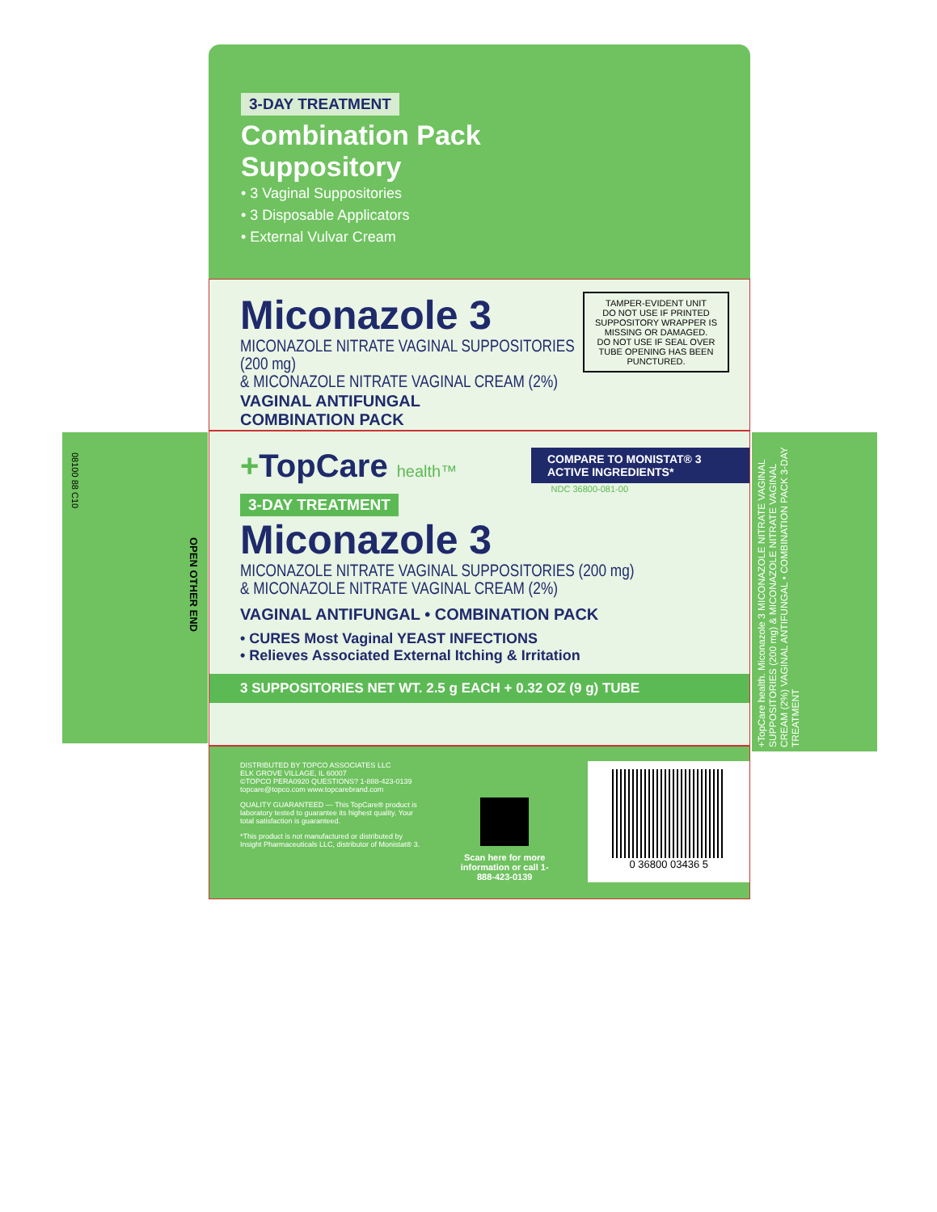08100 88 C10
OPEN OTHER END
+TopCare health. Miconazole 3 MICONAZOLE NITRATE VAGINAL SUPPOSITORIES (200 mg) & MICONAZOLE NITRATE VAGINAL CREAM (2%) VAGINAL ANTIFUNGAL • COMBINATION PACK 3-DAY TREATMENT
3-DAY TREATMENT
Combination Pack
Suppository
• 3 Vaginal Suppositories
• 3 Disposable Applicators
• External Vulvar Cream
TAMPER-EVIDENT UNIT
DO NOT USE IF PRINTED SUPPOSITORY WRAPPER IS MISSING OR DAMAGED.
DO NOT USE IF SEAL OVER TUBE OPENING HAS BEEN PUNCTURED.
Miconazole 3
MICONAZOLE NITRATE VAGINAL SUPPOSITORIES (200 mg)
& MICONAZOLE NITRATE VAGINAL CREAM (2%)
VAGINAL ANTIFUNGAL
COMBINATION PACK
COMPARE TO MONISTAT® 3 ACTIVE INGREDIENTS*
+TopCare health™
NDC 36800-081-00
3-DAY TREATMENT
Miconazole 3
MICONAZOLE NITRATE VAGINAL SUPPOSITORIES (200 mg)
& MICONAZOLE NITRATE VAGINAL CREAM (2%)
VAGINAL ANTIFUNGAL • COMBINATION PACK
• CURES Most Vaginal YEAST INFECTIONS
• Relieves Associated External Itching & Irritation
3 SUPPOSITORIES NET WT. 2.5 g EACH + 0.32 OZ (9 g) TUBE
DISTRIBUTED BY TOPCO ASSOCIATES LLC
ELK GROVE VILLAGE, IL 60007
©TOPCO PERA0920 QUESTIONS? 1-888-423-0139
topcare@topco.com www.topcarebrand.com
QUALITY GUARANTEED — This TopCare® product is laboratory tested to guarantee its highest quality. Your total satisfaction is guaranteed.
*This product is not manufactured or distributed by Insight Pharmaceuticals LLC, distributor of Monistat® 3.
Scan here for more information or call 1-888-423-0139
0 36800 03436 5